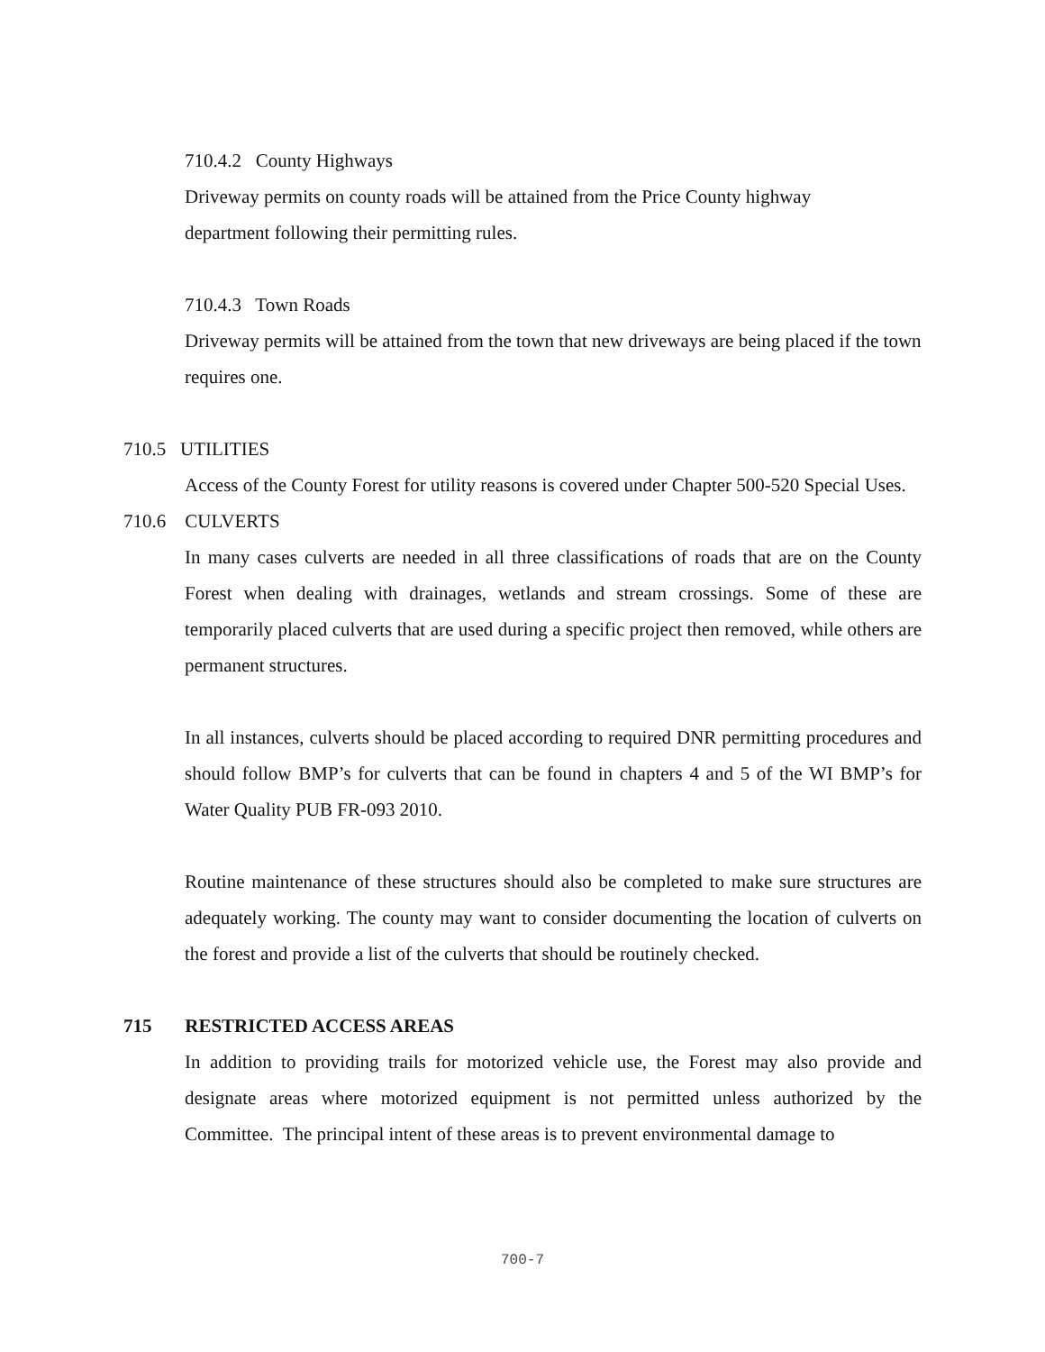710.4.2 County Highways
Driveway permits on county roads will be attained from the Price County highway
department following their permitting rules.
710.4.3 Town Roads
Driveway permits will be attained from the town that new driveways are being placed if the town requires one.
710.5 UTILITIES
Access of the County Forest for utility reasons is covered under Chapter 500-520 Special Uses.
710.6 CULVERTS
In many cases culverts are needed in all three classifications of roads that are on the County Forest when dealing with drainages, wetlands and stream crossings. Some of these are temporarily placed culverts that are used during a specific project then removed, while others are permanent structures.
In all instances, culverts should be placed according to required DNR permitting procedures and should follow BMP’s for culverts that can be found in chapters 4 and 5 of the WI BMP’s for Water Quality PUB FR-093 2010.
Routine maintenance of these structures should also be completed to make sure structures are adequately working. The county may want to consider documenting the location of culverts on the forest and provide a list of the culverts that should be routinely checked.
715 RESTRICTED ACCESS AREAS
In addition to providing trails for motorized vehicle use, the Forest may also provide and designate areas where motorized equipment is not permitted unless authorized by the Committee. The principal intent of these areas is to prevent environmental damage to
700-7